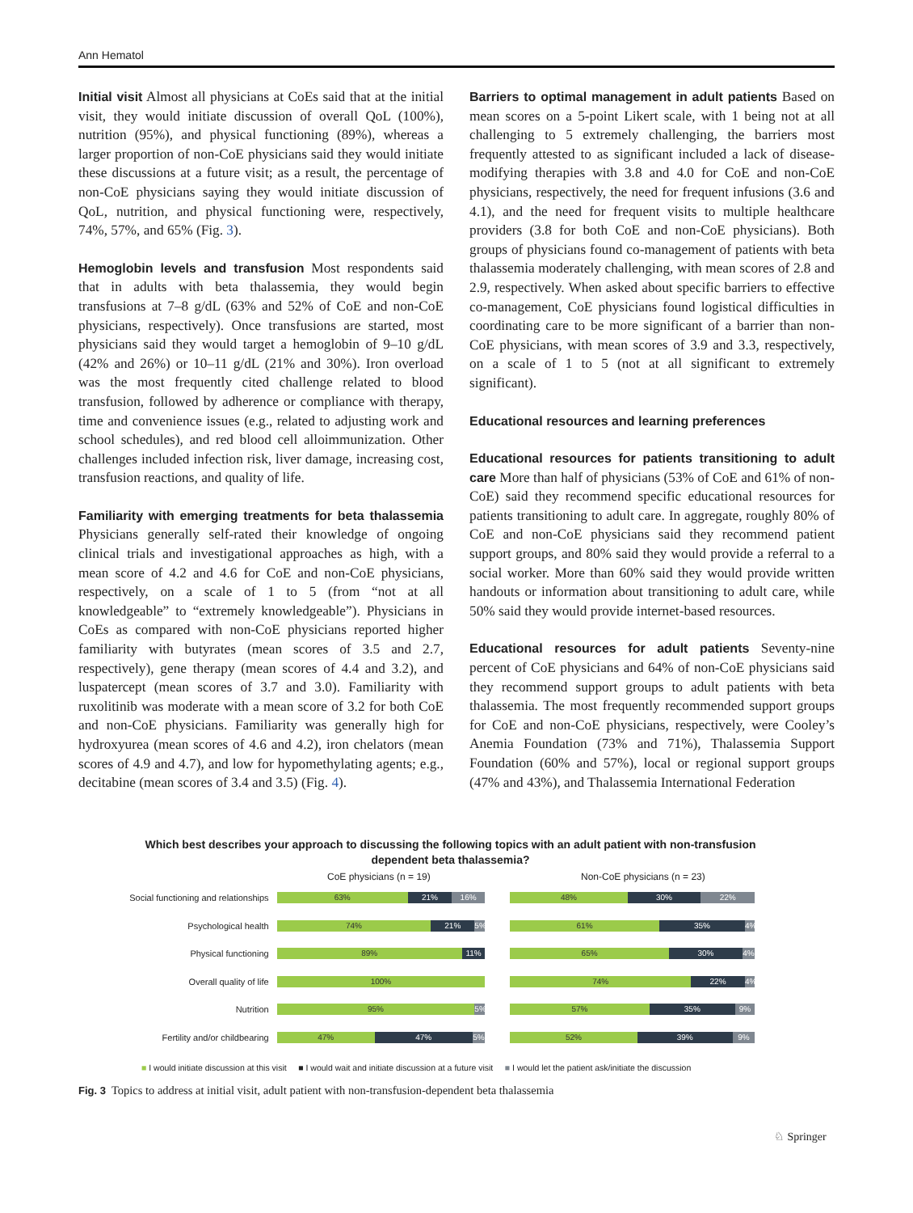Ann Hematol
Initial visit Almost all physicians at CoEs said that at the initial visit, they would initiate discussion of overall QoL (100%), nutrition (95%), and physical functioning (89%), whereas a larger proportion of non-CoE physicians said they would initiate these discussions at a future visit; as a result, the percentage of non-CoE physicians saying they would initiate discussion of QoL, nutrition, and physical functioning were, respectively, 74%, 57%, and 65% (Fig. 3).
Hemoglobin levels and transfusion Most respondents said that in adults with beta thalassemia, they would begin transfusions at 7–8 g/dL (63% and 52% of CoE and non-CoE physicians, respectively). Once transfusions are started, most physicians said they would target a hemoglobin of 9–10 g/dL (42% and 26%) or 10–11 g/dL (21% and 30%). Iron overload was the most frequently cited challenge related to blood transfusion, followed by adherence or compliance with therapy, time and convenience issues (e.g., related to adjusting work and school schedules), and red blood cell alloimmunization. Other challenges included infection risk, liver damage, increasing cost, transfusion reactions, and quality of life.
Familiarity with emerging treatments for beta thalassemia Physicians generally self-rated their knowledge of ongoing clinical trials and investigational approaches as high, with a mean score of 4.2 and 4.6 for CoE and non-CoE physicians, respectively, on a scale of 1 to 5 (from “not at all knowledgeable” to “extremely knowledgeable”). Physicians in CoEs as compared with non-CoE physicians reported higher familiarity with butyrates (mean scores of 3.5 and 2.7, respectively), gene therapy (mean scores of 4.4 and 3.2), and luspatercept (mean scores of 3.7 and 3.0). Familiarity with ruxolitinib was moderate with a mean score of 3.2 for both CoE and non-CoE physicians. Familiarity was generally high for hydroxyurea (mean scores of 4.6 and 4.2), iron chelators (mean scores of 4.9 and 4.7), and low for hypomethylating agents; e.g., decitabine (mean scores of 3.4 and 3.5) (Fig. 4).
Barriers to optimal management in adult patients Based on mean scores on a 5-point Likert scale, with 1 being not at all challenging to 5 extremely challenging, the barriers most frequently attested to as significant included a lack of disease-modifying therapies with 3.8 and 4.0 for CoE and non-CoE physicians, respectively, the need for frequent infusions (3.6 and 4.1), and the need for frequent visits to multiple healthcare providers (3.8 for both CoE and non-CoE physicians). Both groups of physicians found co-management of patients with beta thalassemia moderately challenging, with mean scores of 2.8 and 2.9, respectively. When asked about specific barriers to effective co-management, CoE physicians found logistical difficulties in coordinating care to be more significant of a barrier than non-CoE physicians, with mean scores of 3.9 and 3.3, respectively, on a scale of 1 to 5 (not at all significant to extremely significant).
Educational resources and learning preferences
Educational resources for patients transitioning to adult care More than half of physicians (53% of CoE and 61% of non-CoE) said they recommend specific educational resources for patients transitioning to adult care. In aggregate, roughly 80% of CoE and non-CoE physicians said they recommend patient support groups, and 80% said they would provide a referral to a social worker. More than 60% said they would provide written handouts or information about transitioning to adult care, while 50% said they would provide internet-based resources.
Educational resources for adult patients Seventy-nine percent of CoE physicians and 64% of non-CoE physicians said they recommend support groups to adult patients with beta thalassemia. The most frequently recommended support groups for CoE and non-CoE physicians, respectively, were Cooley’s Anemia Foundation (73% and 71%), Thalassemia Support Foundation (60% and 57%), local or regional support groups (47% and 43%), and Thalassemia International Federation
Which best describes your approach to discussing the following topics with an adult patient with non-transfusion dependent beta thalassemia?
CoE physicians (n = 19) Non-CoE physicians (n = 23)
Social functioning and relationships
63% 21% 16%
48% 30% 22%
Psychological health
74% 21% 5%
61% 35% 4%
Physical functioning
89% 11%
65% 30% 4%
Overall quality of life
100%
74% 22% 4%
Nutrition
95% 5%
57% 35% 9%
Fertility and/or childbearing
47% 47% 5%
52% 39% 9%
■ I would initiate discussion at this visit ■ I would wait and initiate discussion at a future visit ■ I would let the patient ask/initiate the discussion
Fig. 3 Topics to address at initial visit, adult patient with non-transfusion-dependent beta thalassemia
♘ Springer